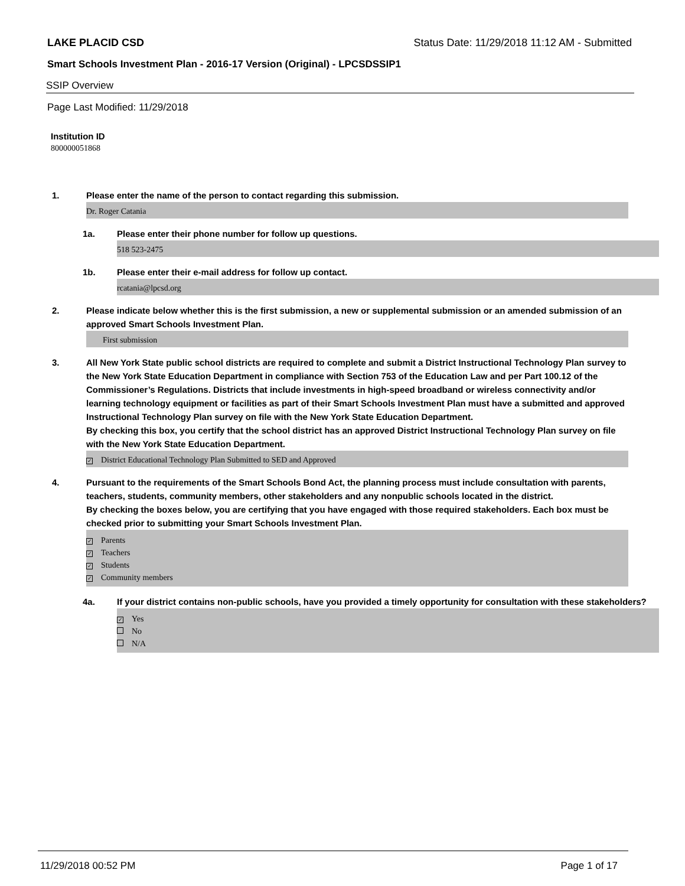LAKE PLACID CSD Status Date: 11/29/2018 11:12 AM - Submitted
Smart Schools Investment Plan - 2016-17 Version (Original) - LPCSDSSIP1
SSIP Overview
Page Last Modified: 11/29/2018
Institution ID
800000051868
1. Please enter the name of the person to contact regarding this submission.
Dr. Roger Catania
1a. Please enter their phone number for follow up questions.
518 523-2475
1b. Please enter their e-mail address for follow up contact.
rcatania@lpcsd.org
2. Please indicate below whether this is the first submission, a new or supplemental submission or an amended submission of an approved Smart Schools Investment Plan.
First submission
3. All New York State public school districts are required to complete and submit a District Instructional Technology Plan survey to the New York State Education Department in compliance with Section 753 of the Education Law and per Part 100.12 of the Commissioner’s Regulations. Districts that include investments in high-speed broadband or wireless connectivity and/or learning technology equipment or facilities as part of their Smart Schools Investment Plan must have a submitted and approved Instructional Technology Plan survey on file with the New York State Education Department.
By checking this box, you certify that the school district has an approved District Instructional Technology Plan survey on file with the New York State Education Department.
✓ District Educational Technology Plan Submitted to SED and Approved
4. Pursuant to the requirements of the Smart Schools Bond Act, the planning process must include consultation with parents, teachers, students, community members, other stakeholders and any nonpublic schools located in the district.
By checking the boxes below, you are certifying that you have engaged with those required stakeholders. Each box must be checked prior to submitting your Smart Schools Investment Plan.
✓ Parents
✓ Teachers
✓ Students
✓ Community members
4a. If your district contains non-public schools, have you provided a timely opportunity for consultation with these stakeholders?
✓ Yes
No
N/A
11/29/2018 00:52 PM Page 1 of 17